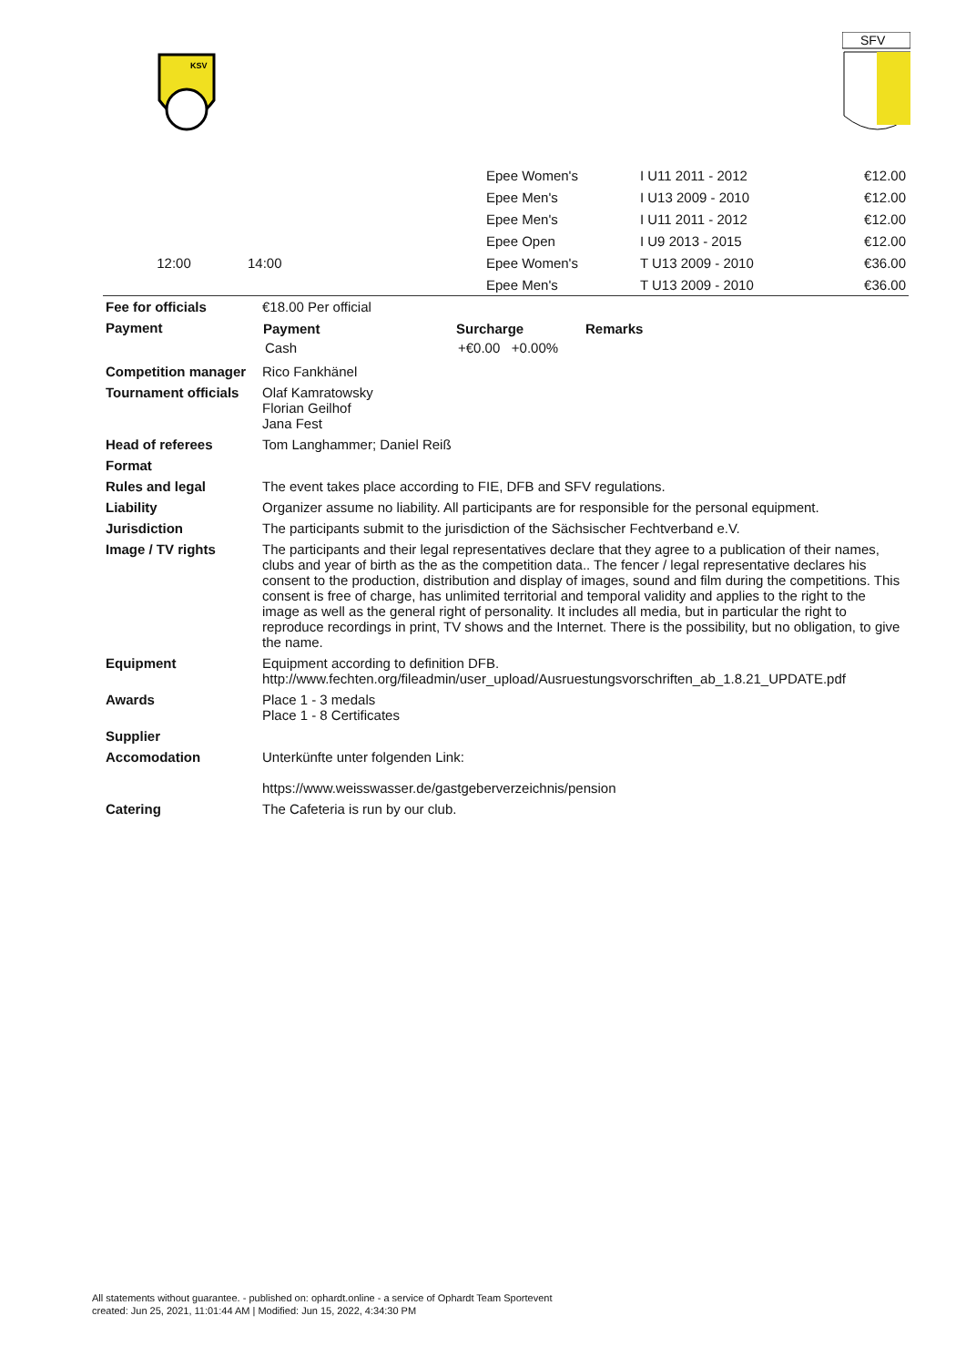KSV
SFV
| | | | Epee Women's | I U11 2011 - 2012 | | €12.00 |
| | | | Epee Men's | I U13 2009 - 2010 | | €12.00 |
| | | | Epee Men's | I U11 2011 - 2012 | | €12.00 |
| | | | Epee Open | I U9 2013 - 2015 | | €12.00 |
| 12:00 | 14:00 | | Epee Women's | T U13 2009 - 2010 | | €36.00 |
| | | | Epee Men's | T U13 2009 - 2010 | | €36.00 |
| Fee for officials | €18.00 Per official |
| Payment | / Payment / Surcharge / Remarks / / --- / --- / --- / / Cash / +€0.00 +0.00% / / |
| Competition manager | Rico Fankhänel |
| Tournament officials | Olaf Kamratowsky Florian Geilhof Jana Fest |
| Head of referees | Tom Langhammer; Daniel Reiß |
| Format | |
| Rules and legal | The event takes place according to FIE, DFB and SFV regulations. |
| Liability | Organizer assume no liability. All participants are for responsible for the personal equipment. |
| Jurisdiction | The participants submit to the jurisdiction of the Sächsischer Fechtverband e.V. |
| Image / TV rights | The participants and their legal representatives declare that they agree to a publication of their names, clubs and year of birth as the as the competition data.. The fencer / legal representative declares his consent to the production, distribution and display of images, sound and film during the competitions. This consent is free of charge, has unlimited territorial and temporal validity and applies to the right to the image as well as the general right of personality. It includes all media, but in particular the right to reproduce recordings in print, TV shows and the Internet. There is the possibility, but no obligation, to give the name. |
| Equipment | Equipment according to definition DFB. http://www.fechten.org/fileadmin/user_upload/Ausruestungsvorschriften_ab_1.8.21_UPDATE.pdf |
| Awards | Place 1 - 3 medals Place 1 - 8 Certificates |
| Supplier | |
| Accomodation | Unterkünfte unter folgenden Link: https://www.weisswasser.de/gastgeberverzeichnis/pension |
| Catering | The Cafeteria is run by our club. |
All statements without guarantee. - published on: ophardt.online - a service of Ophardt Team Sportevent
created: Jun 25, 2021, 11:01:44 AM | Modified: Jun 15, 2022, 4:34:30 PM